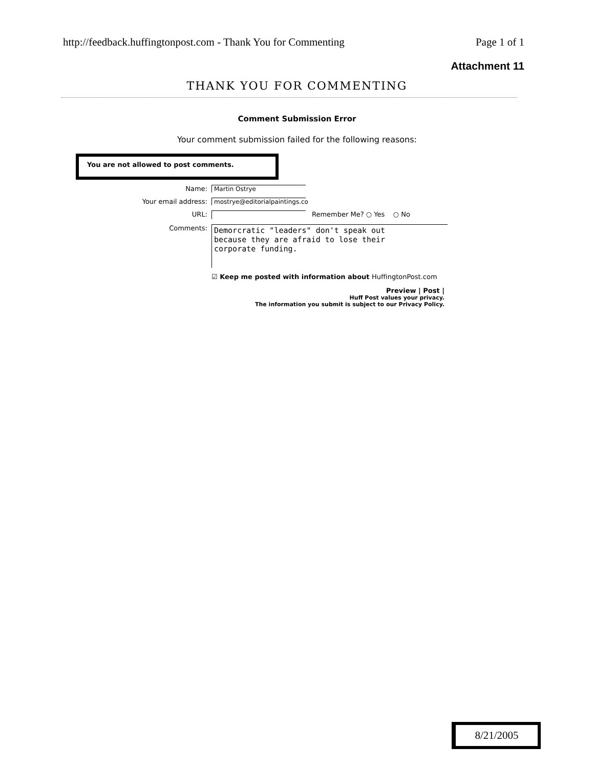http://feedback.huffingtonpost.com - Thank You for Commenting Page 1 of 1
Attachment 11
THANK YOU FOR COMMENTING
Comment Submission Error
Your comment submission failed for the following reasons:
You are not allowed to post comments.
Name: Martin Ostrye
Your email address: mostrye@editorialpaintings.co
URL: Remember Me? ○ Yes ○ No
Comments:
Demorcratic "leaders" don't speak out
because they are afraid to lose their
corporate funding.
☑ Keep me posted with information about HuffingtonPost.com
Preview | Post |
Huff Post values your privacy.
The information you submit is subject to our Privacy Policy.
8/21/2005